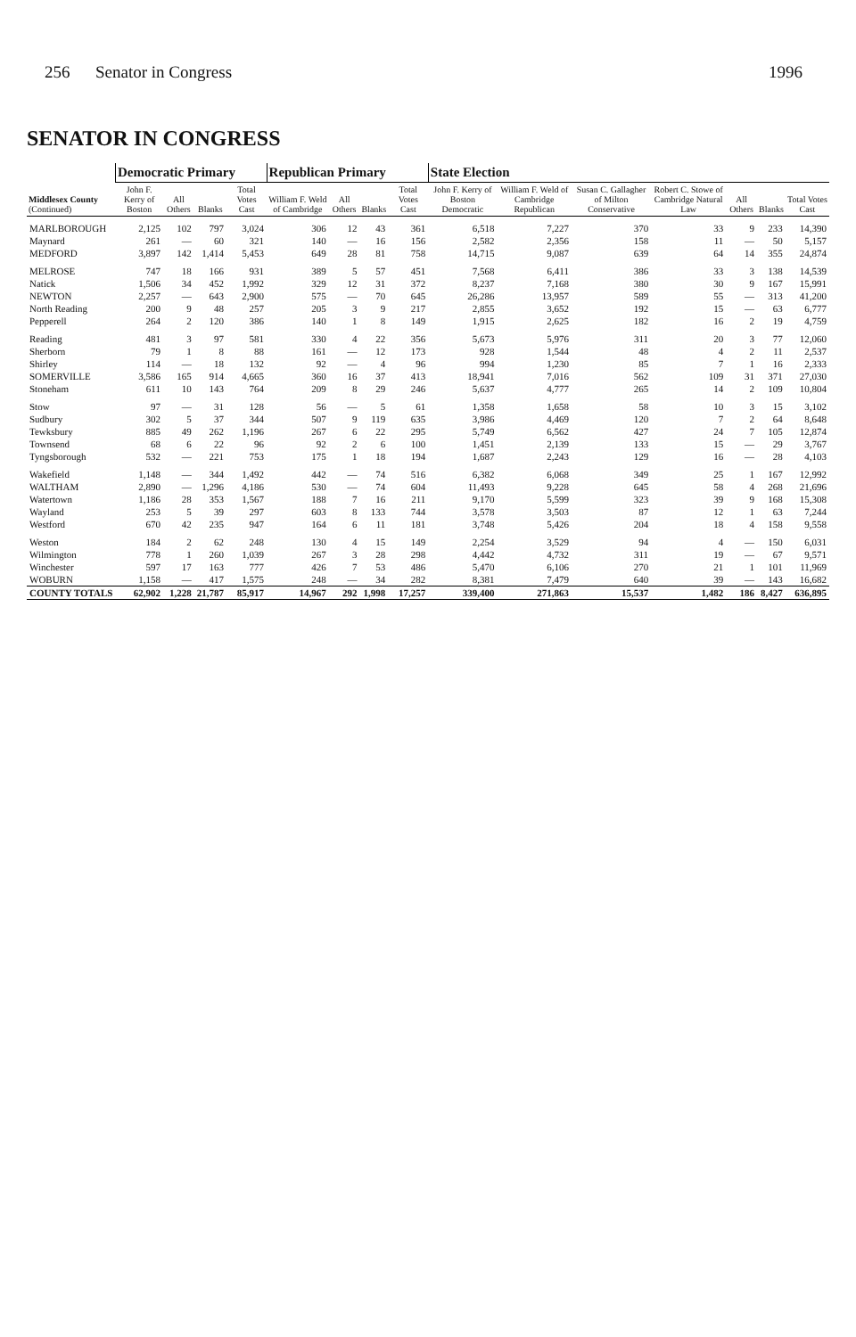256 Senator in Congress 1996
SENATOR IN CONGRESS
| | Democratic Primary | | | | Republican Primary | | | | State Election | | | | | | |
| --- | --- | --- | --- | --- | --- | --- | --- | --- | --- | --- | --- | --- | --- | --- | --- |
| Middlesex County (Continued) | John F. Kerry of Boston | All Others | Blanks | Total Votes Cast | William F. Weld of Cambridge | All Others | Blanks | Total Votes Cast | John F. Kerry of Boston Democratic | William F. Weld of Cambridge Republican | Susan C. Gallagher of Milton Conservative | Robert C. Stowe of Cambridge Natural Law | All Others | Blanks | Total Votes Cast |
| MARLBOROUGH | 2,125 | 102 | 797 | 3,024 | 306 | 12 | 43 | 361 | 6,518 | 7,227 | 370 | 33 | 9 | 233 | 14,390 |
| Maynard | 261 | — | 60 | 321 | 140 | — | 16 | 156 | 2,582 | 2,356 | 158 | 11 | — | 50 | 5,157 |
| MEDFORD | 3,897 | 142 | 1,414 | 5,453 | 649 | 28 | 81 | 758 | 14,715 | 9,087 | 639 | 64 | 14 | 355 | 24,874 |
| MELROSE | 747 | 18 | 166 | 931 | 389 | 5 | 57 | 451 | 7,568 | 6,411 | 386 | 33 | 3 | 138 | 14,539 |
| Natick | 1,506 | 34 | 452 | 1,992 | 329 | 12 | 31 | 372 | 8,237 | 7,168 | 380 | 30 | 9 | 167 | 15,991 |
| NEWTON | 2,257 | — | 643 | 2,900 | 575 | — | 70 | 645 | 26,286 | 13,957 | 589 | 55 | — | 313 | 41,200 |
| North Reading | 200 | 9 | 48 | 257 | 205 | 3 | 9 | 217 | 2,855 | 3,652 | 192 | 15 | — | 63 | 6,777 |
| Pepperell | 264 | 2 | 120 | 386 | 140 | 1 | 8 | 149 | 1,915 | 2,625 | 182 | 16 | 2 | 19 | 4,759 |
| Reading | 481 | 3 | 97 | 581 | 330 | 4 | 22 | 356 | 5,673 | 5,976 | 311 | 20 | 3 | 77 | 12,060 |
| Sherborn | 79 | 1 | 8 | 88 | 161 | — | 12 | 173 | 928 | 1,544 | 48 | 4 | 2 | 11 | 2,537 |
| Shirley | 114 | — | 18 | 132 | 92 | — | 4 | 96 | 994 | 1,230 | 85 | 7 | 1 | 16 | 2,333 |
| SOMERVILLE | 3,586 | 165 | 914 | 4,665 | 360 | 16 | 37 | 413 | 18,941 | 7,016 | 562 | 109 | 31 | 371 | 27,030 |
| Stoneham | 611 | 10 | 143 | 764 | 209 | 8 | 29 | 246 | 5,637 | 4,777 | 265 | 14 | 2 | 109 | 10,804 |
| Stow | 97 | — | 31 | 128 | 56 | — | 5 | 61 | 1,358 | 1,658 | 58 | 10 | 3 | 15 | 3,102 |
| Sudbury | 302 | 5 | 37 | 344 | 507 | 9 | 119 | 635 | 3,986 | 4,469 | 120 | 7 | 2 | 64 | 8,648 |
| Tewksbury | 885 | 49 | 262 | 1,196 | 267 | 6 | 22 | 295 | 5,749 | 6,562 | 427 | 24 | 7 | 105 | 12,874 |
| Townsend | 68 | 6 | 22 | 96 | 92 | 2 | 6 | 100 | 1,451 | 2,139 | 133 | 15 | — | 29 | 3,767 |
| Tyngsborough | 532 | — | 221 | 753 | 175 | 1 | 18 | 194 | 1,687 | 2,243 | 129 | 16 | — | 28 | 4,103 |
| Wakefield | 1,148 | — | 344 | 1,492 | 442 | — | 74 | 516 | 6,382 | 6,068 | 349 | 25 | 1 | 167 | 12,992 |
| WALTHAM | 2,890 | — | 1,296 | 4,186 | 530 | — | 74 | 604 | 11,493 | 9,228 | 645 | 58 | 4 | 268 | 21,696 |
| Watertown | 1,186 | 28 | 353 | 1,567 | 188 | 7 | 16 | 211 | 9,170 | 5,599 | 323 | 39 | 9 | 168 | 15,308 |
| Wayland | 253 | 5 | 39 | 297 | 603 | 8 | 133 | 744 | 3,578 | 3,503 | 87 | 12 | 1 | 63 | 7,244 |
| Westford | 670 | 42 | 235 | 947 | 164 | 6 | 11 | 181 | 3,748 | 5,426 | 204 | 18 | 4 | 158 | 9,558 |
| Weston | 184 | 2 | 62 | 248 | 130 | 4 | 15 | 149 | 2,254 | 3,529 | 94 | 4 | — | 150 | 6,031 |
| Wilmington | 778 | 1 | 260 | 1,039 | 267 | 3 | 28 | 298 | 4,442 | 4,732 | 311 | 19 | — | 67 | 9,571 |
| Winchester | 597 | 17 | 163 | 777 | 426 | 7 | 53 | 486 | 5,470 | 6,106 | 270 | 21 | 1 | 101 | 11,969 |
| WOBURN | 1,158 | — | 417 | 1,575 | 248 | — | 34 | 282 | 8,381 | 7,479 | 640 | 39 | — | 143 | 16,682 |
| COUNTY TOTALS | 62,902 | 1,228 | 21,787 | 85,917 | 14,967 | 292 | 1,998 | 17,257 | 339,400 | 271,863 | 15,537 | 1,482 | 186 | 8,427 | 636,895 |